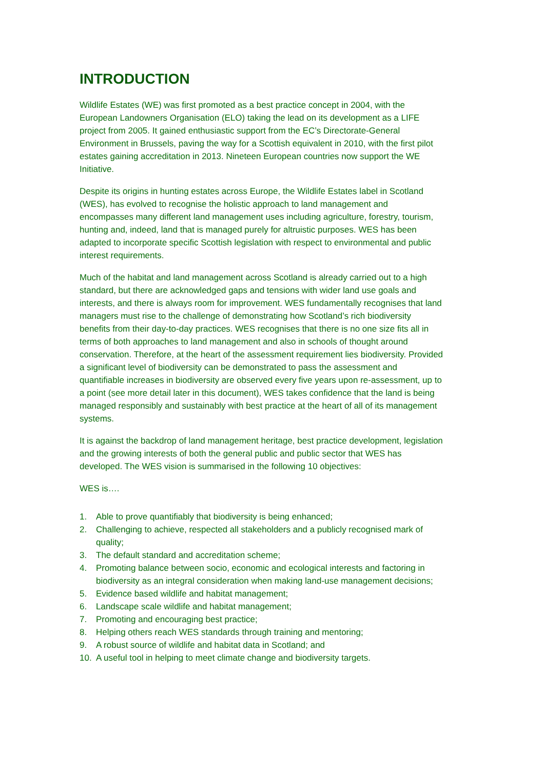INTRODUCTION
Wildlife Estates (WE) was first promoted as a best practice concept in 2004, with the European Landowners Organisation (ELO) taking the lead on its development as a LIFE project from 2005. It gained enthusiastic support from the EC’s Directorate-General Environment in Brussels, paving the way for a Scottish equivalent in 2010, with the first pilot estates gaining accreditation in 2013. Nineteen European countries now support the WE Initiative.
Despite its origins in hunting estates across Europe, the Wildlife Estates label in Scotland (WES), has evolved to recognise the holistic approach to land management and encompasses many different land management uses including agriculture, forestry, tourism, hunting and, indeed, land that is managed purely for altruistic purposes. WES has been adapted to incorporate specific Scottish legislation with respect to environmental and public interest requirements.
Much of the habitat and land management across Scotland is already carried out to a high standard, but there are acknowledged gaps and tensions with wider land use goals and interests, and there is always room for improvement. WES fundamentally recognises that land managers must rise to the challenge of demonstrating how Scotland’s rich biodiversity benefits from their day-to-day practices. WES recognises that there is no one size fits all in terms of both approaches to land management and also in schools of thought around conservation. Therefore, at the heart of the assessment requirement lies biodiversity. Provided a significant level of biodiversity can be demonstrated to pass the assessment and quantifiable increases in biodiversity are observed every five years upon re-assessment, up to a point (see more detail later in this document), WES takes confidence that the land is being managed responsibly and sustainably with best practice at the heart of all of its management systems.
It is against the backdrop of land management heritage, best practice development, legislation and the growing interests of both the general public and public sector that WES has developed. The WES vision is summarised in the following 10 objectives:
WES is….
1. Able to prove quantifiably that biodiversity is being enhanced;
2. Challenging to achieve, respected all stakeholders and a publicly recognised mark of quality;
3. The default standard and accreditation scheme;
4. Promoting balance between socio, economic and ecological interests and factoring in biodiversity as an integral consideration when making land-use management decisions;
5. Evidence based wildlife and habitat management;
6. Landscape scale wildlife and habitat management;
7. Promoting and encouraging best practice;
8. Helping others reach WES standards through training and mentoring;
9. A robust source of wildlife and habitat data in Scotland; and
10. A useful tool in helping to meet climate change and biodiversity targets.